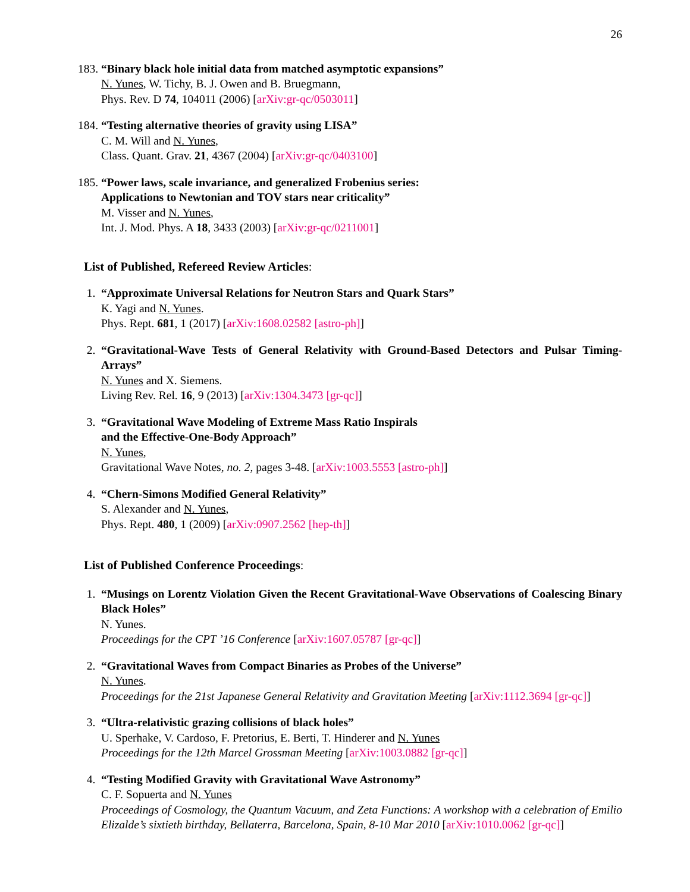26
183. “Binary black hole initial data from matched asymptotic expansions”
N. Yunes, W. Tichy, B. J. Owen and B. Bruegmann,
Phys. Rev. D 74, 104011 (2006) [arXiv:gr-qc/0503011]
184. “Testing alternative theories of gravity using LISA”
C. M. Will and N. Yunes,
Class. Quant. Grav. 21, 4367 (2004) [arXiv:gr-qc/0403100]
185. “Power laws, scale invariance, and generalized Frobenius series:
Applications to Newtonian and TOV stars near criticality”
M. Visser and N. Yunes,
Int. J. Mod. Phys. A 18, 3433 (2003) [arXiv:gr-qc/0211001]
List of Published, Refereed Review Articles:
1. “Approximate Universal Relations for Neutron Stars and Quark Stars”
K. Yagi and N. Yunes.
Phys. Rept. 681, 1 (2017) [arXiv:1608.02582 [astro-ph]]
2. “Gravitational-Wave Tests of General Relativity with Ground-Based Detectors and Pulsar Timing-Arrays”
N. Yunes and X. Siemens.
Living Rev. Rel. 16, 9 (2013) [arXiv:1304.3473 [gr-qc]]
3. “Gravitational Wave Modeling of Extreme Mass Ratio Inspirals
and the Effective-One-Body Approach”
N. Yunes,
Gravitational Wave Notes, no. 2, pages 3-48. [arXiv:1003.5553 [astro-ph]]
4. “Chern-Simons Modified General Relativity”
S. Alexander and N. Yunes,
Phys. Rept. 480, 1 (2009) [arXiv:0907.2562 [hep-th]]
List of Published Conference Proceedings:
1. “Musings on Lorentz Violation Given the Recent Gravitational-Wave Observations of Coalescing Binary Black Holes”
N. Yunes.
Proceedings for the CPT ’16 Conference [arXiv:1607.05787 [gr-qc]]
2. “Gravitational Waves from Compact Binaries as Probes of the Universe”
N. Yunes.
Proceedings for the 21st Japanese General Relativity and Gravitation Meeting [arXiv:1112.3694 [gr-qc]]
3. “Ultra-relativistic grazing collisions of black holes”
U. Sperhake, V. Cardoso, F. Pretorius, E. Berti, T. Hinderer and N. Yunes
Proceedings for the 12th Marcel Grossman Meeting [arXiv:1003.0882 [gr-qc]]
4. “Testing Modified Gravity with Gravitational Wave Astronomy”
C. F. Sopuerta and N. Yunes
Proceedings of Cosmology, the Quantum Vacuum, and Zeta Functions: A workshop with a celebration of Emilio Elizalde’s sixtieth birthday, Bellaterra, Barcelona, Spain, 8-10 Mar 2010 [arXiv:1010.0062 [gr-qc]]